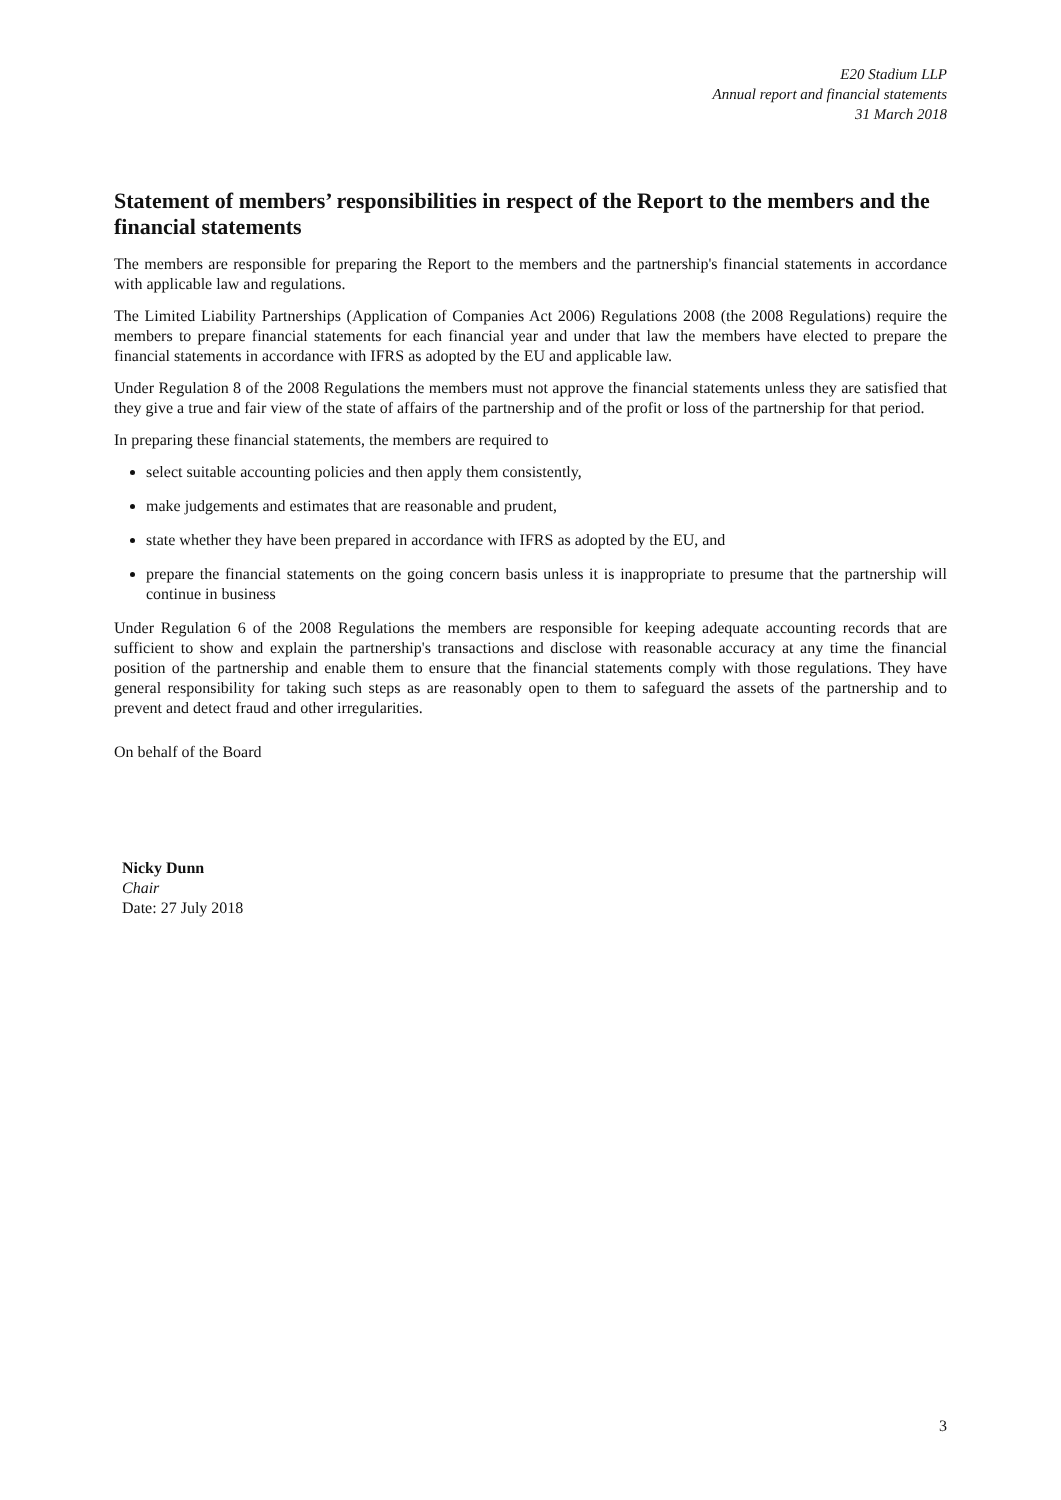E20 Stadium LLP
Annual report and financial statements
31 March 2018
Statement of members’ responsibilities in respect of the Report to the members and the financial statements
The members are responsible for preparing the Report to the members and the partnership's financial statements in accordance with applicable law and regulations.
The Limited Liability Partnerships (Application of Companies Act 2006) Regulations 2008 (the 2008 Regulations) require the members to prepare financial statements for each financial year and under that law the members have elected to prepare the financial statements in accordance with IFRS as adopted by the EU and applicable law.
Under Regulation 8 of the 2008 Regulations the members must not approve the financial statements unless they are satisfied that they give a true and fair view of the state of affairs of the partnership and of the profit or loss of the partnership for that period.
In preparing these financial statements, the members are required to
select suitable accounting policies and then apply them consistently,
make judgements and estimates that are reasonable and prudent,
state whether they have been prepared in accordance with IFRS as adopted by the EU, and
prepare the financial statements on the going concern basis unless it is inappropriate to presume that the partnership will continue in business
Under Regulation 6 of the 2008 Regulations the members are responsible for keeping adequate accounting records that are sufficient to show and explain the partnership's transactions and disclose with reasonable accuracy at any time the financial position of the partnership and enable them to ensure that the financial statements comply with those regulations. They have general responsibility for taking such steps as are reasonably open to them to safeguard the assets of the partnership and to prevent and detect fraud and other irregularities.
On behalf of the Board
Nicky Dunn
Chair
Date: 27 July 2018
3